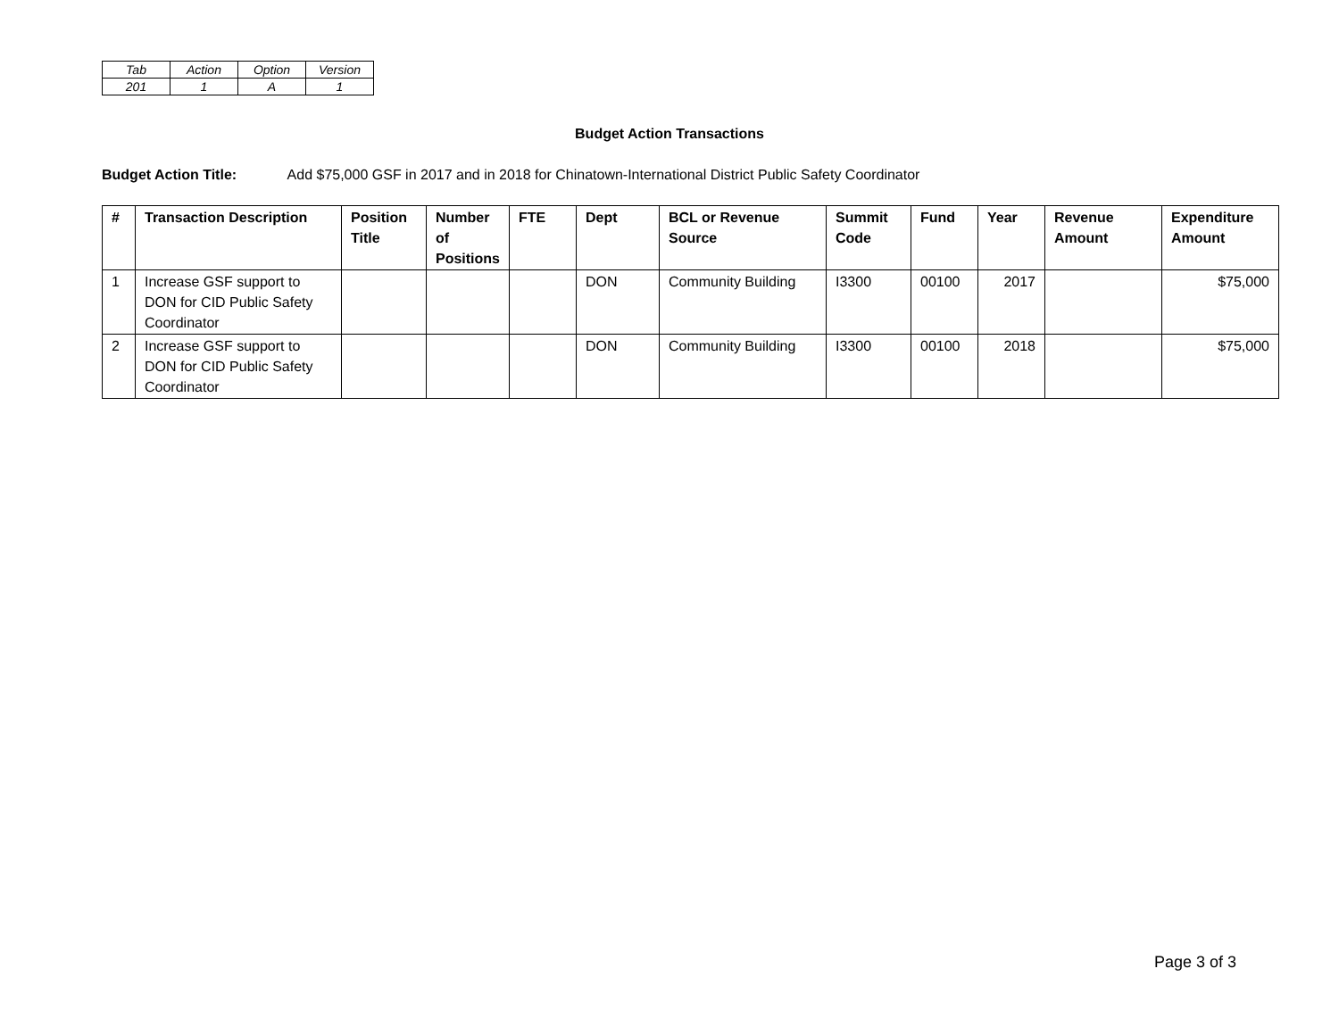| Tab | Action | Option | Version |
| 201 | 1 | A | 1 |
Budget Action Transactions
Budget Action Title: Add $75,000 GSF in 2017 and in 2018 for Chinatown-International District Public Safety Coordinator
| # | Transaction Description | Position Title | Number of Positions | FTE | Dept | BCL or Revenue Source | Summit Code | Fund | Year | Revenue Amount | Expenditure Amount |
| --- | --- | --- | --- | --- | --- | --- | --- | --- | --- | --- | --- |
| 1 | Increase GSF support to DON for CID Public Safety Coordinator | | | | DON | Community Building | I3300 | 00100 | 2017 | | $75,000 |
| 2 | Increase GSF support to DON for CID Public Safety Coordinator | | | | DON | Community Building | I3300 | 00100 | 2018 | | $75,000 |
Page 3 of 3